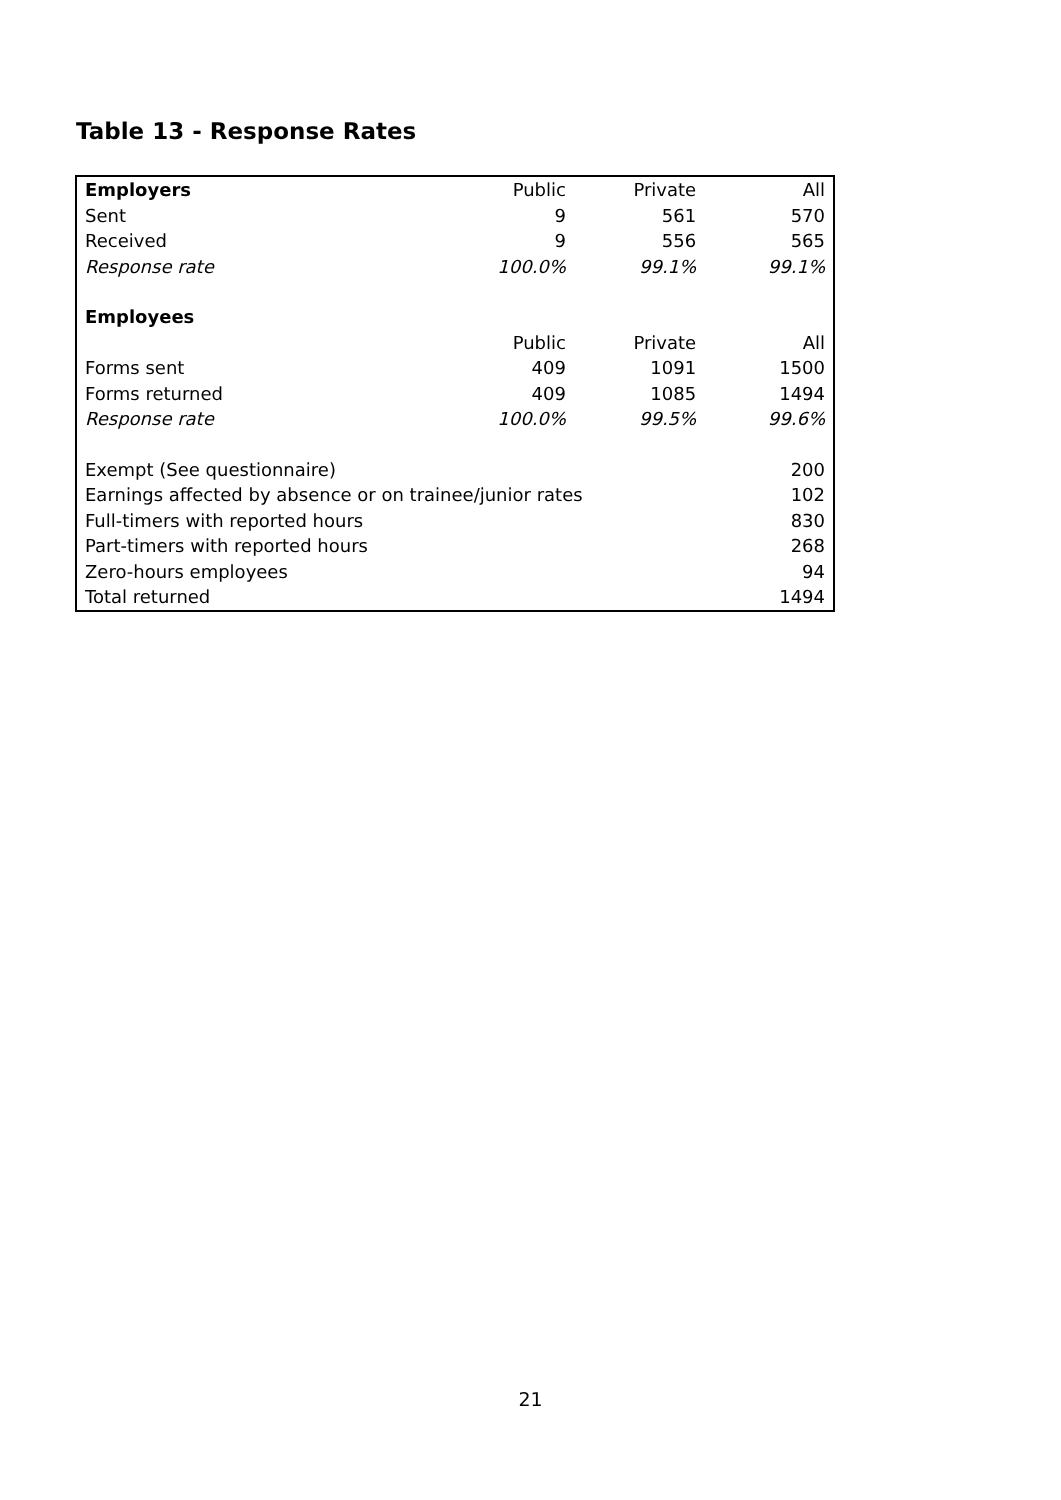Table 13 - Response Rates
| Employers | Public | Private | All |
| Sent | 9 | 561 | 570 |
| Received | 9 | 556 | 565 |
| Response rate | 100.0% | 99.1% | 99.1% |
| Employees | | | |
| | Public | Private | All |
| Forms sent | 409 | 1091 | 1500 |
| Forms returned | 409 | 1085 | 1494 |
| Response rate | 100.0% | 99.5% | 99.6% |
| Exempt (See questionnaire) | | | 200 |
| Earnings affected by absence or on trainee/junior rates | | | 102 |
| Full-timers with reported hours | | | 830 |
| Part-timers with reported hours | | | 268 |
| Zero-hours employees | | | 94 |
| Total returned | | | 1494 |
21